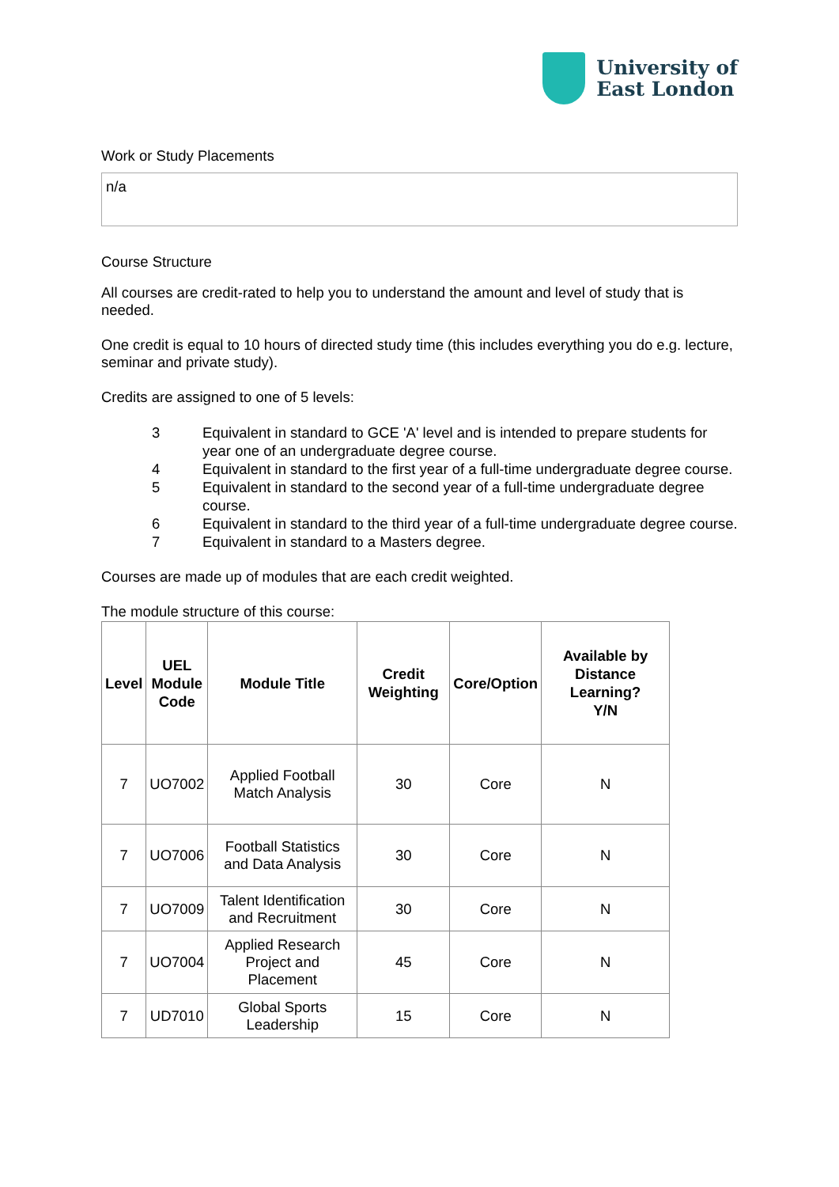University of
East London
Work or Study Placements
n/a
Course Structure
All courses are credit-rated to help you to understand the amount and level of study that is needed.
One credit is equal to 10 hours of directed study time (this includes everything you do e.g. lecture, seminar and private study).
Credits are assigned to one of 5 levels:
| 3 | Equivalent in standard to GCE 'A' level and is intended to prepare students for year one of an undergraduate degree course. |
| 4 | Equivalent in standard to the first year of a full-time undergraduate degree course. |
| 5 | Equivalent in standard to the second year of a full-time undergraduate degree course. |
| 6 | Equivalent in standard to the third year of a full-time undergraduate degree course. |
| 7 | Equivalent in standard to a Masters degree. |
Courses are made up of modules that are each credit weighted.
The module structure of this course:
| Level | UEL Module Code | Module Title | Credit Weighting | Core/Option | Available by Distance Learning? Y/N |
| --- | --- | --- | --- | --- | --- |
| 7 | UO7002 | Applied Football Match Analysis | 30 | Core | N |
| 7 | UO7006 | Football Statistics and Data Analysis | 30 | Core | N |
| 7 | UO7009 | Talent Identification and Recruitment | 30 | Core | N |
| 7 | UO7004 | Applied Research Project and Placement | 45 | Core | N |
| 7 | UD7010 | Global Sports Leadership | 15 | Core | N |